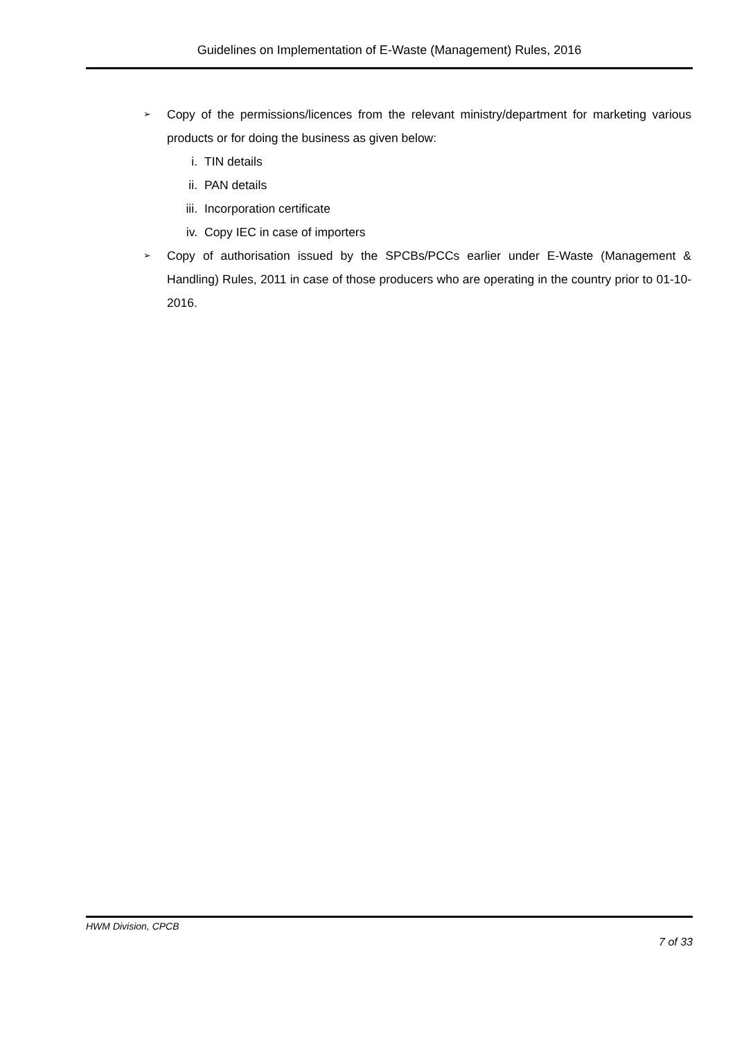Guidelines on Implementation of E-Waste (Management) Rules, 2016
➢
Copy of the permissions/licences from the relevant ministry/department for marketing various products or for doing the business as given below:
i. TIN details
ii. PAN details
iii. Incorporation certificate
iv. Copy IEC in case of importers
➢
Copy of authorisation issued by the SPCBs/PCCs earlier under E-Waste (Management & Handling) Rules, 2011 in case of those producers who are operating in the country prior to 01-10-2016.
HWM Division, CPCB
7 of 33